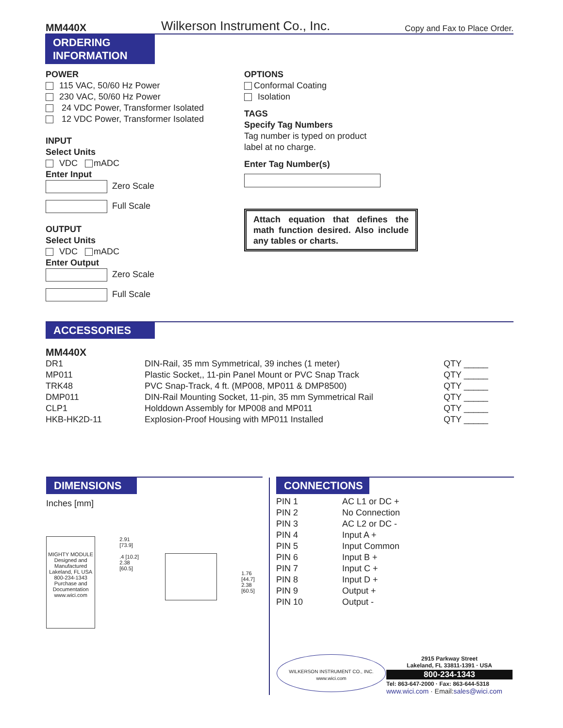MM440X Wilkerson Instrument Co., Inc. Copy and Fax to Place Order.
ORDERING
INFORMATION
POWER
115 VAC, 50/60 Hz Power
230 VAC, 50/60 Hz Power
24 VDC Power, Transformer Isolated
12 VDC Power, Transformer Isolated
INPUT
Select Units
VDC mADC
Enter Input
Zero Scale
Full Scale
OUTPUT
Select Units
VDC mADC
Enter Output
Zero Scale
Full Scale
OPTIONS
Conformal Coating
Isolation
TAGS
Specify Tag Numbers
Tag number is typed on product
label at no charge.
Enter Tag Number(s)
Attach equation that defines the math function desired. Also include any tables or charts.
ACCESSORIES
MM440X
| DR1 | DIN-Rail, 35 mm Symmetrical, 39 inches (1 meter) | QTY _____ |
| MP011 | Plastic Socket,, 11-pin Panel Mount or PVC Snap Track | QTY _____ |
| TRK48 | PVC Snap-Track, 4 ft. (MP008, MP011 & DMP8500) | QTY _____ |
| DMP011 | DIN-Rail Mounting Socket, 11-pin, 35 mm Symmetrical Rail | QTY _____ |
| CLP1 | Holddown Assembly for MP008 and MP011 | QTY _____ |
| HKB-HK2D-11 | Explosion-Proof Housing with MP011 Installed | QTY _____ |
DIMENSIONS
Inches [mm]
MIGHTY MODULE
Designed and Manufactured Lakeland, FL USA 800-234-1343
Purchase and Documentation www.wici.com
2.91 [73.9]
.4 [10.2]
2.38 [60.5]
1.76 [44.7]
2.38 [60.5]
CONNECTIONS
| PIN 1 | AC L1 or DC + |
| PIN 2 | No Connection |
| PIN 3 | AC L2 or DC - |
| PIN 4 | Input A + |
| PIN 5 | Input Common |
| PIN 6 | Input B + |
| PIN 7 | Input C + |
| PIN 8 | Input D + |
| PIN 9 | Output + |
| PIN 10 | Output - |
WILKERSON INSTRUMENT CO., INC.
www.wici.com
2915 Parkway Street
Lakeland, FL 33811-1391 · USA
800-234-1343
Tel: 863-647-2000 · Fax: 863-644-5318
www.wici.com · Email:sales@wici.com